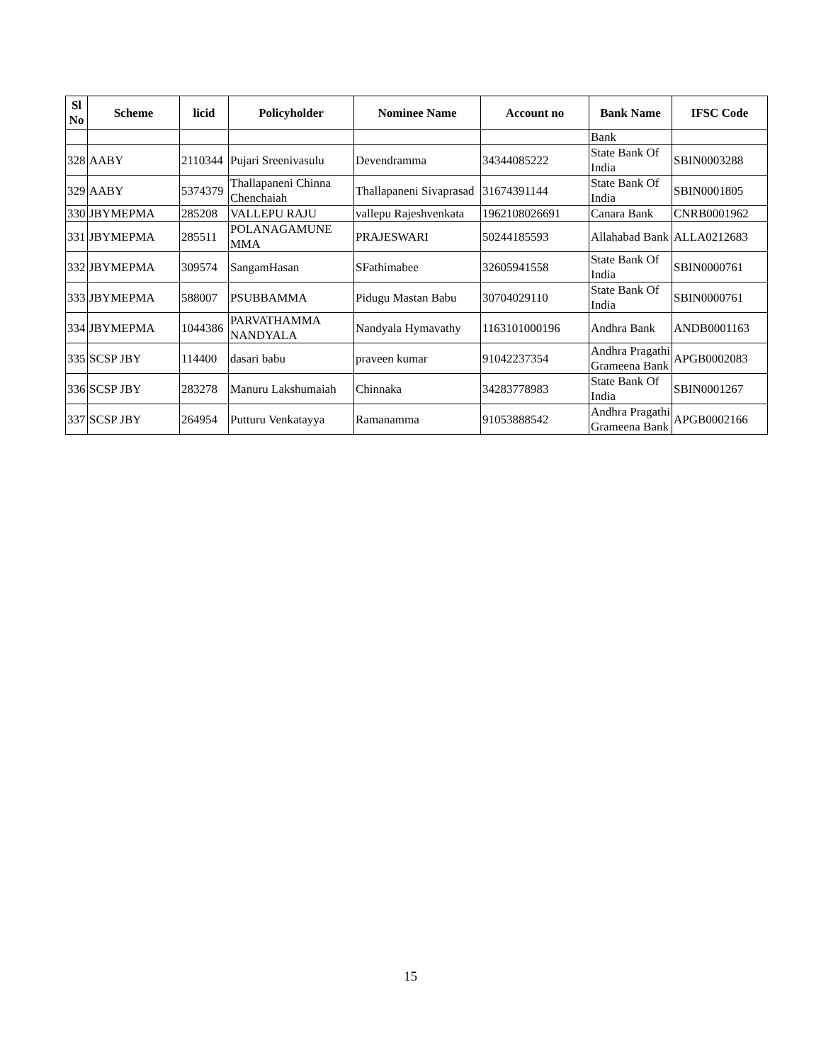| Sl No | Scheme | licid | Policyholder | Nominee Name | Account no | Bank Name | IFSC Code |
| --- | --- | --- | --- | --- | --- | --- | --- |
| | | | | | | Bank | |
| 328 | AABY | 2110344 | Pujari Sreenivasulu | Devendramma | 34344085222 | State Bank Of India | SBIN0003288 |
| 329 | AABY | 5374379 | Thallapaneni Chinna Chenchaiah | Thallapaneni Sivaprasad | 31674391144 | State Bank Of India | SBIN0001805 |
| 330 | JBYMEPMA | 285208 | VALLEPU RAJU | vallepu Rajeshvenkata | 1962108026691 | Canara Bank | CNRB0001962 |
| 331 | JBYMEPMA | 285511 | POLANAGAMUNE MMA | PRAJESWARI | 50244185593 | Allahabad Bank | ALLA0212683 |
| 332 | JBYMEPMA | 309574 | SangamHasan | SFathimabee | 32605941558 | State Bank Of India | SBIN0000761 |
| 333 | JBYMEPMA | 588007 | PSUBBAMMA | Pidugu Mastan Babu | 30704029110 | State Bank Of India | SBIN0000761 |
| 334 | JBYMEPMA | 1044386 | PARVATHAMMA NANDYALA | Nandyala Hymavathy | 1163101000196 | Andhra Bank | ANDB0001163 |
| 335 | SCSP JBY | 114400 | dasari babu | praveen kumar | 91042237354 | Andhra Pragathi Grameena Bank | APGB0002083 |
| 336 | SCSP JBY | 283278 | Manuru Lakshumaiah | Chinnaka | 34283778983 | State Bank Of India | SBIN0001267 |
| 337 | SCSP JBY | 264954 | Putturu Venkatayya | Ramanamma | 91053888542 | Andhra Pragathi Grameena Bank | APGB0002166 |
15